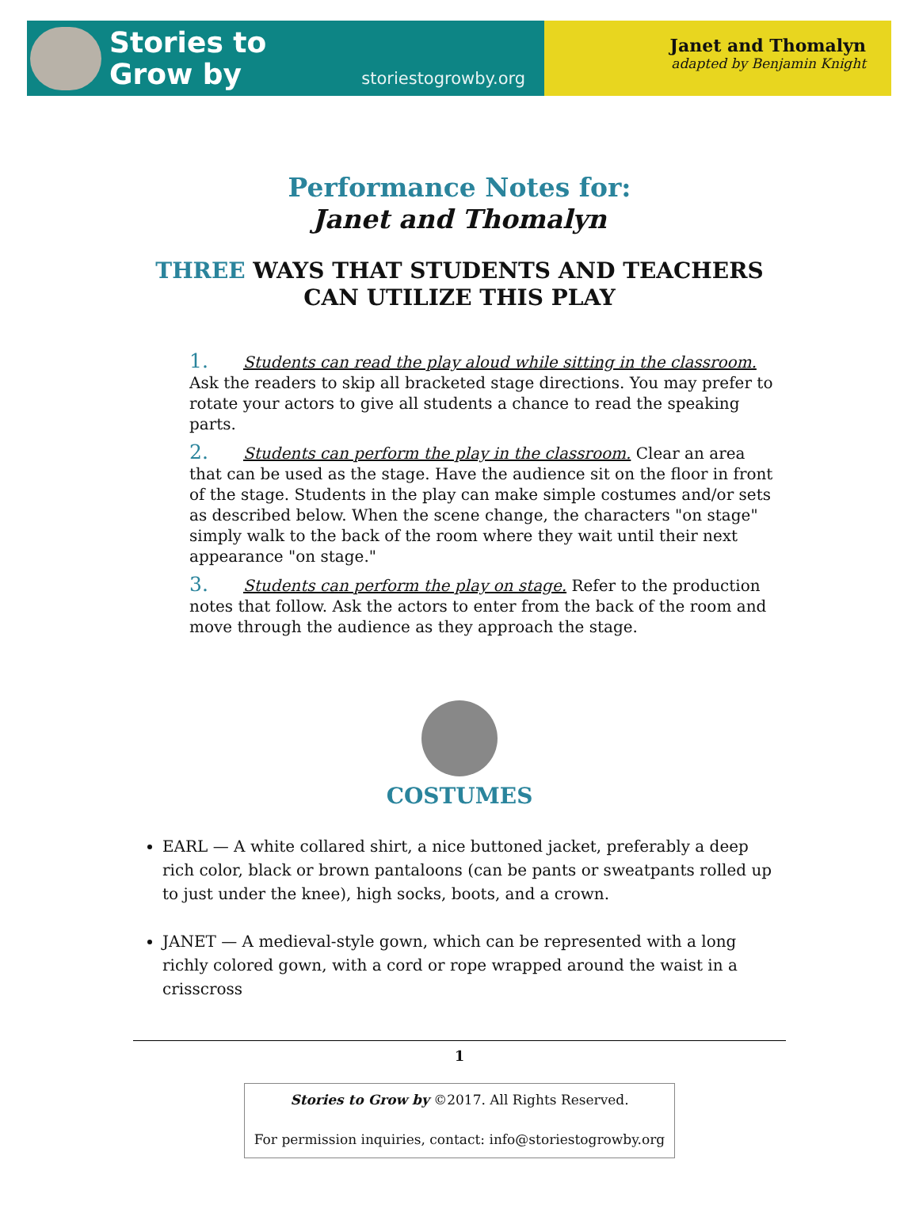Stories to
Grow by
storiestogrowby.org
Janet and Thomalyn
adapted by Benjamin Knight
Performance Notes for:
Janet and Thomalyn
THREE WAYS THAT STUDENTS AND TEACHERS
CAN UTILIZE THIS PLAY
1. Students can read the play aloud while sitting in the classroom. Ask the readers to skip all bracketed stage directions. You may prefer to rotate your actors to give all students a chance to read the speaking parts.
2. Students can perform the play in the classroom. Clear an area that can be used as the stage. Have the audience sit on the floor in front of the stage. Students in the play can make simple costumes and/or sets as described below. When the scene change, the characters "on stage" simply walk to the back of the room where they wait until their next appearance "on stage."
3. Students can perform the play on stage. Refer to the production notes that follow. Ask the actors to enter from the back of the room and move through the audience as they approach the stage.
COSTUMES
EARL — A white collared shirt, a nice buttoned jacket, preferably a deep rich color, black or brown pantaloons (can be pants or sweatpants rolled up to just under the knee), high socks, boots, and a crown.
JANET — A medieval-style gown, which can be represented with a long richly colored gown, with a cord or rope wrapped around the waist in a crisscross
1
Stories to Grow by ©2017. All Rights Reserved.
For permission inquiries, contact: info@storiestogrowby.org